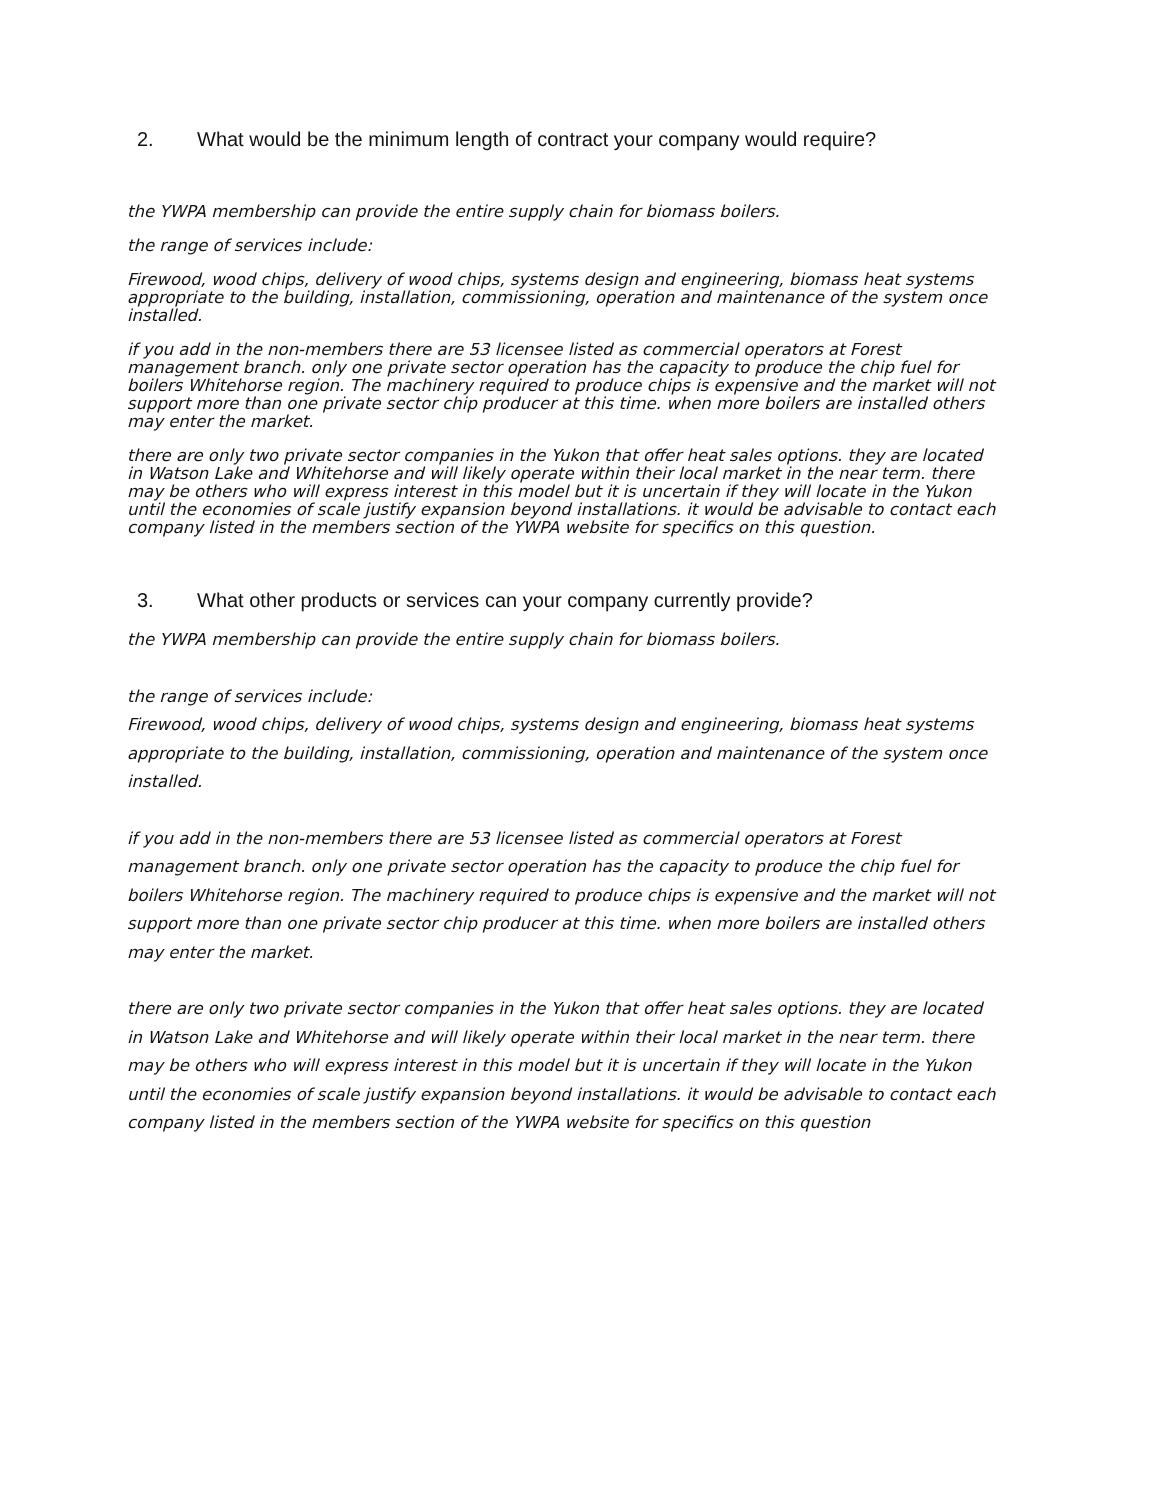2. What would be the minimum length of contract your company would require?
the YWPA membership can provide the entire supply chain for biomass boilers.
the range of services include:
Firewood, wood chips, delivery of wood chips, systems design and engineering, biomass heat systems appropriate to the building, installation, commissioning, operation and maintenance of the system once installed.
if you add in the non-members there are 53 licensee listed as commercial operators at Forest management branch. only one private sector operation has the capacity to produce the chip fuel for boilers Whitehorse region. The machinery required to produce chips is expensive and the market will not support more than one private sector chip producer at this time. when more boilers are installed others may enter the market.
there are only two private sector companies in the Yukon that offer heat sales options. they are located in Watson Lake and Whitehorse and will likely operate within their local market in the near term. there may be others who will express interest in this model but it is uncertain if they will locate in the Yukon until the economies of scale justify expansion beyond installations. it would be advisable to contact each company listed in the members section of the YWPA website for specifics on this question.
3. What other products or services can your company currently provide?
the YWPA membership can provide the entire supply chain for biomass boilers.
the range of services include:
Firewood, wood chips, delivery of wood chips, systems design and engineering, biomass heat systems appropriate to the building, installation, commissioning, operation and maintenance of the system once installed.
if you add in the non-members there are 53 licensee listed as commercial operators at Forest management branch. only one private sector operation has the capacity to produce the chip fuel for boilers Whitehorse region. The machinery required to produce chips is expensive and the market will not support more than one private sector chip producer at this time. when more boilers are installed others may enter the market.
there are only two private sector companies in the Yukon that offer heat sales options. they are located in Watson Lake and Whitehorse and will likely operate within their local market in the near term. there may be others who will express interest in this model but it is uncertain if they will locate in the Yukon until the economies of scale justify expansion beyond installations. it would be advisable to contact each company listed in the members section of the YWPA website for specifics on this question